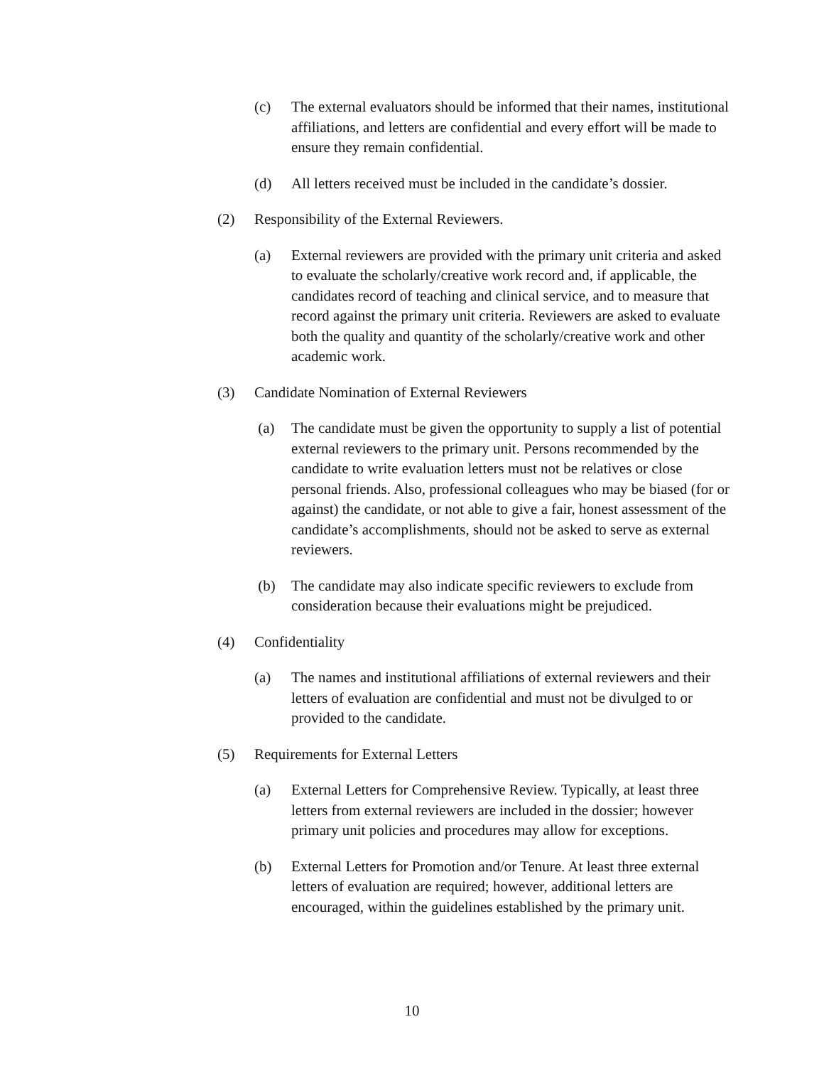(c) The external evaluators should be informed that their names, institutional affiliations, and letters are confidential and every effort will be made to ensure they remain confidential.
(d) All letters received must be included in the candidate’s dossier.
(2) Responsibility of the External Reviewers.
(a) External reviewers are provided with the primary unit criteria and asked to evaluate the scholarly/creative work record and, if applicable, the candidates record of teaching and clinical service, and to measure that record against the primary unit criteria. Reviewers are asked to evaluate both the quality and quantity of the scholarly/creative work and other academic work.
(3) Candidate Nomination of External Reviewers
(a) The candidate must be given the opportunity to supply a list of potential external reviewers to the primary unit. Persons recommended by the candidate to write evaluation letters must not be relatives or close personal friends. Also, professional colleagues who may be biased (for or against) the candidate, or not able to give a fair, honest assessment of the candidate’s accomplishments, should not be asked to serve as external reviewers.
(b) The candidate may also indicate specific reviewers to exclude from consideration because their evaluations might be prejudiced.
(4) Confidentiality
(a) The names and institutional affiliations of external reviewers and their letters of evaluation are confidential and must not be divulged to or provided to the candidate.
(5) Requirements for External Letters
(a) External Letters for Comprehensive Review. Typically, at least three letters from external reviewers are included in the dossier; however primary unit policies and procedures may allow for exceptions.
(b) External Letters for Promotion and/or Tenure. At least three external letters of evaluation are required; however, additional letters are encouraged, within the guidelines established by the primary unit.
10